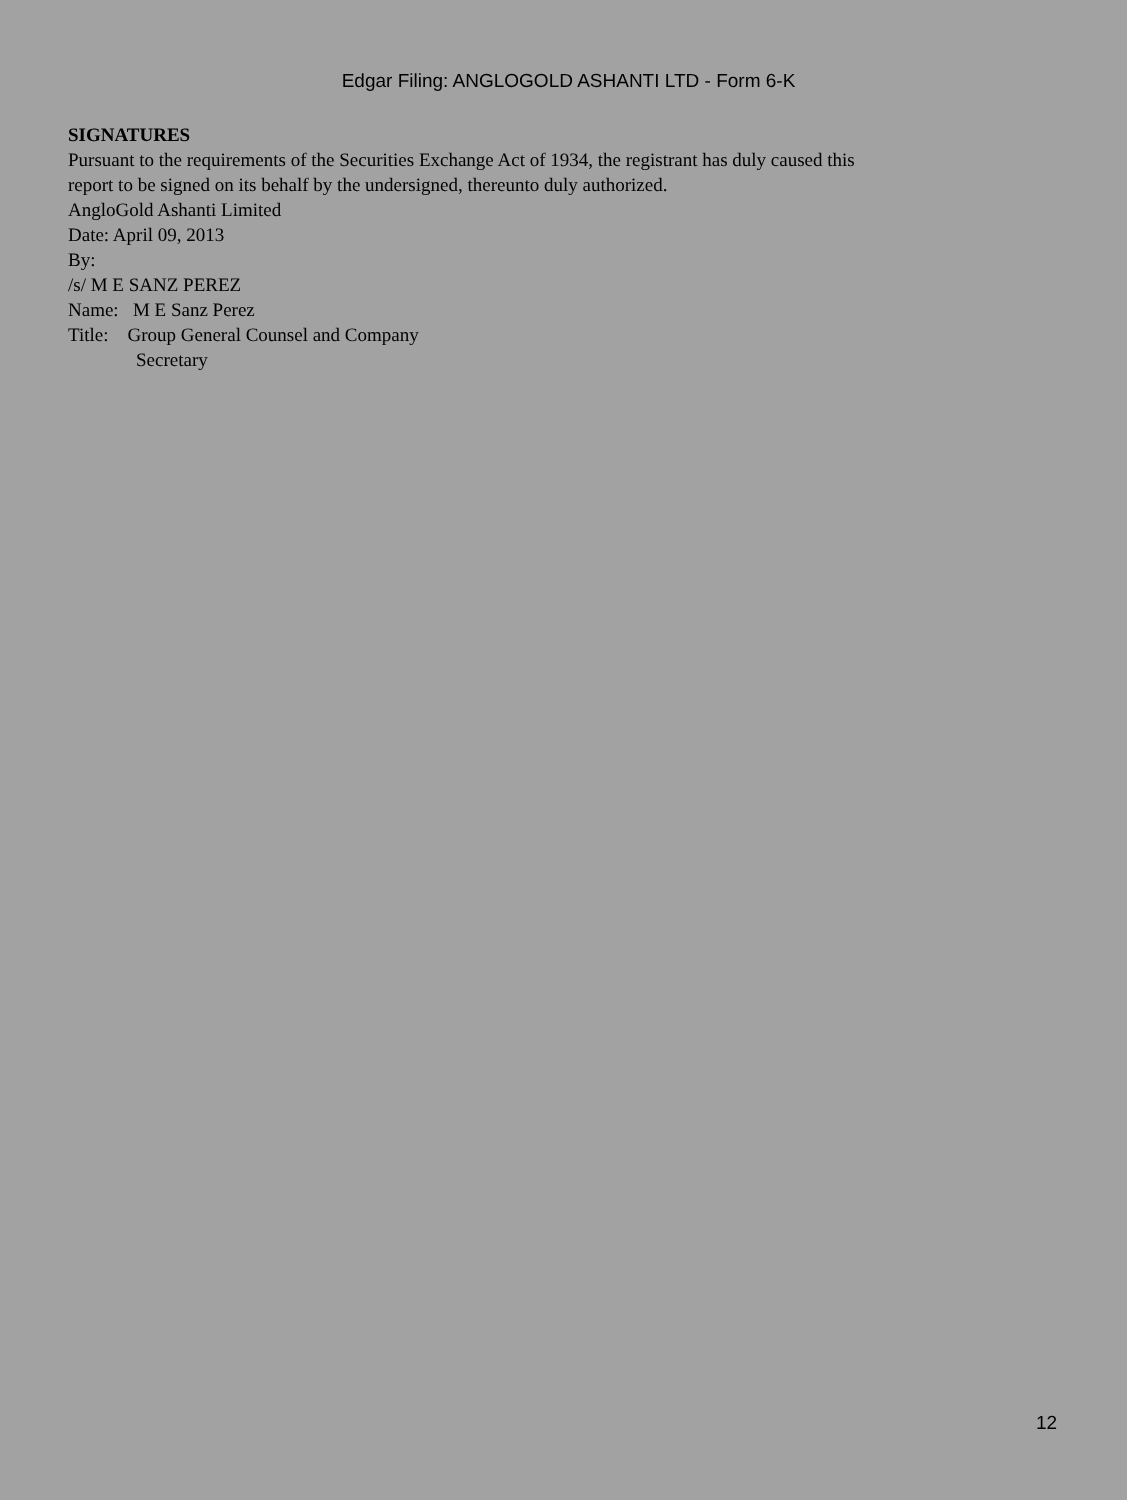Edgar Filing: ANGLOGOLD ASHANTI LTD - Form 6-K
SIGNATURES
Pursuant to the requirements of the Securities Exchange Act of 1934, the registrant has duly caused this report to be signed on its behalf by the undersigned, thereunto duly authorized.
AngloGold Ashanti Limited
Date: April 09, 2013
By:
/s/ M E SANZ PEREZ
Name: M E Sanz Perez
Title: Group General Counsel and Company
Secretary
12